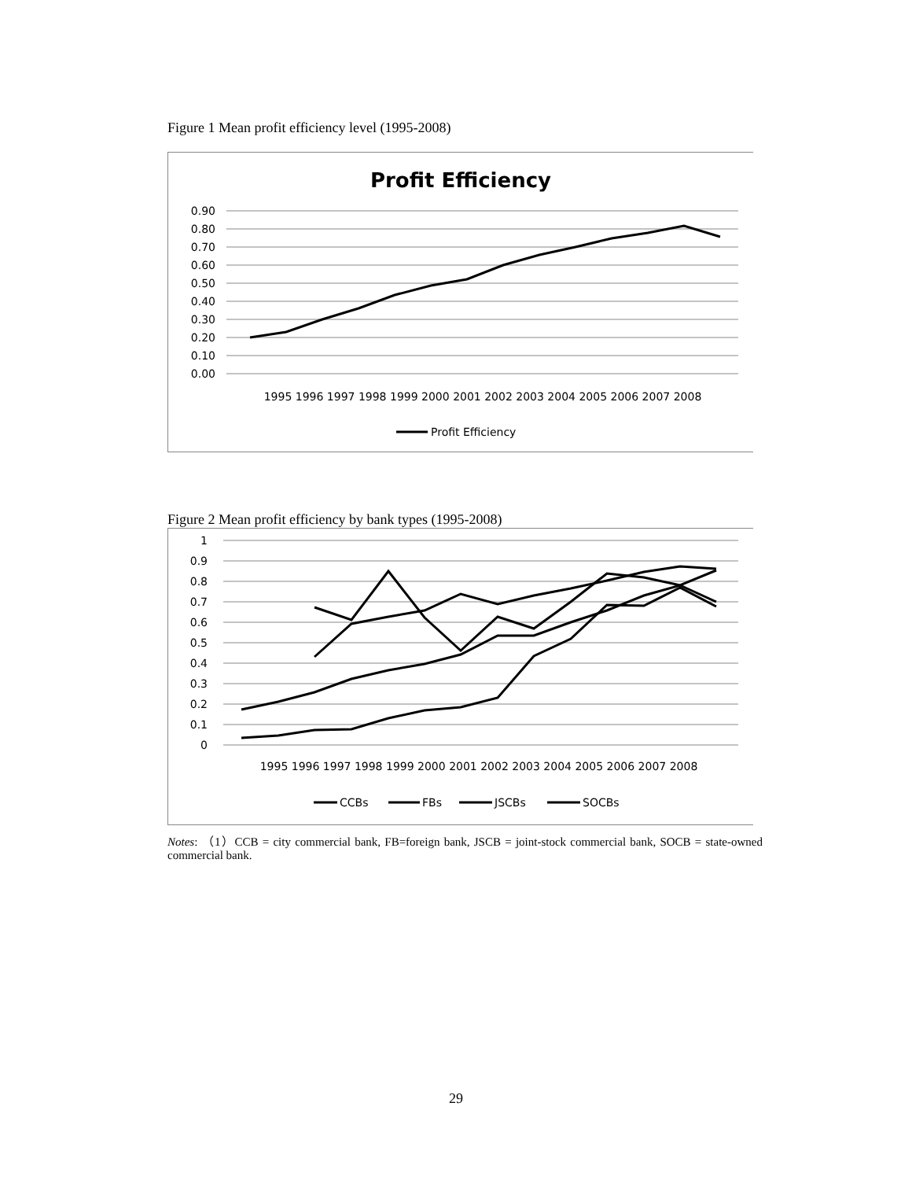Figure 1 Mean profit efficiency level (1995-2008)
Profit Efficiency
0.90
0.80
0.70
0.60
0.50
0.40
0.30
0.20
0.10
0.00
1995 1996 1997 1998 1999 2000 2001 2002 2003 2004 2005 2006 2007 2008
Profit Efficiency
Figure 2 Mean profit efficiency by bank types (1995-2008)
1
0.9
0.8
0.7
0.6
0.5
0.4
0.3
0.2
0.1
0
1995 1996 1997 1998 1999 2000 2001 2002 2003 2004 2005 2006 2007 2008
CCBs
FBs
JSCBs
SOCBs
Notes: （1）CCB = city commercial bank, FB=foreign bank, JSCB = joint-stock commercial bank, SOCB = state-owned commercial bank.
29